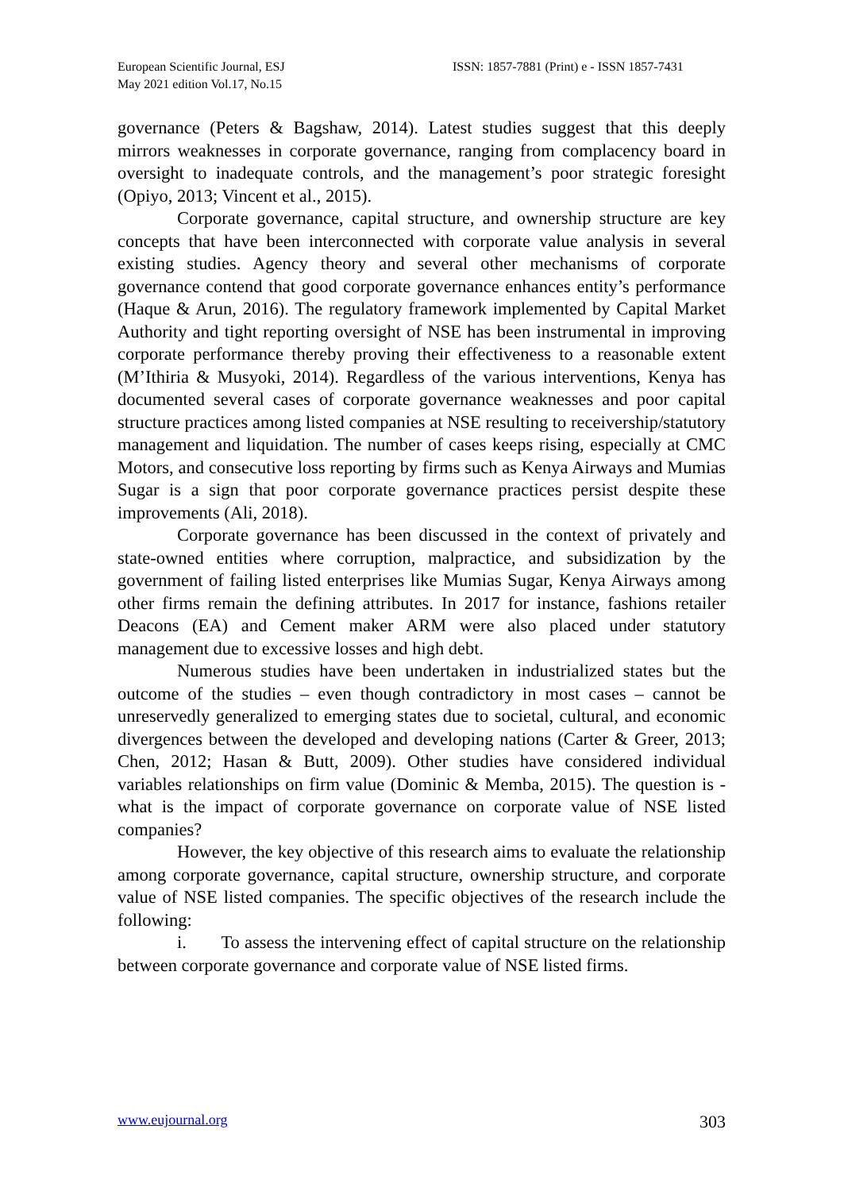European Scientific Journal, ESJ
May 2021 edition Vol.17, No.15
ISSN: 1857-7881 (Print) e - ISSN 1857-7431
governance (Peters & Bagshaw, 2014). Latest studies suggest that this deeply mirrors weaknesses in corporate governance, ranging from complacency board in oversight to inadequate controls, and the management’s poor strategic foresight (Opiyo, 2013; Vincent et al., 2015).
Corporate governance, capital structure, and ownership structure are key concepts that have been interconnected with corporate value analysis in several existing studies. Agency theory and several other mechanisms of corporate governance contend that good corporate governance enhances entity’s performance (Haque & Arun, 2016). The regulatory framework implemented by Capital Market Authority and tight reporting oversight of NSE has been instrumental in improving corporate performance thereby proving their effectiveness to a reasonable extent (M’Ithiria & Musyoki, 2014). Regardless of the various interventions, Kenya has documented several cases of corporate governance weaknesses and poor capital structure practices among listed companies at NSE resulting to receivership/statutory management and liquidation. The number of cases keeps rising, especially at CMC Motors, and consecutive loss reporting by firms such as Kenya Airways and Mumias Sugar is a sign that poor corporate governance practices persist despite these improvements (Ali, 2018).
Corporate governance has been discussed in the context of privately and state-owned entities where corruption, malpractice, and subsidization by the government of failing listed enterprises like Mumias Sugar, Kenya Airways among other firms remain the defining attributes. In 2017 for instance, fashions retailer Deacons (EA) and Cement maker ARM were also placed under statutory management due to excessive losses and high debt.
Numerous studies have been undertaken in industrialized states but the outcome of the studies – even though contradictory in most cases – cannot be unreservedly generalized to emerging states due to societal, cultural, and economic divergences between the developed and developing nations (Carter & Greer, 2013; Chen, 2012; Hasan & Butt, 2009). Other studies have considered individual variables relationships on firm value (Dominic & Memba, 2015). The question is - what is the impact of corporate governance on corporate value of NSE listed companies?
However, the key objective of this research aims to evaluate the relationship among corporate governance, capital structure, ownership structure, and corporate value of NSE listed companies. The specific objectives of the research include the following:
i. To assess the intervening effect of capital structure on the relationship between corporate governance and corporate value of NSE listed firms.
www.eujournal.org 303